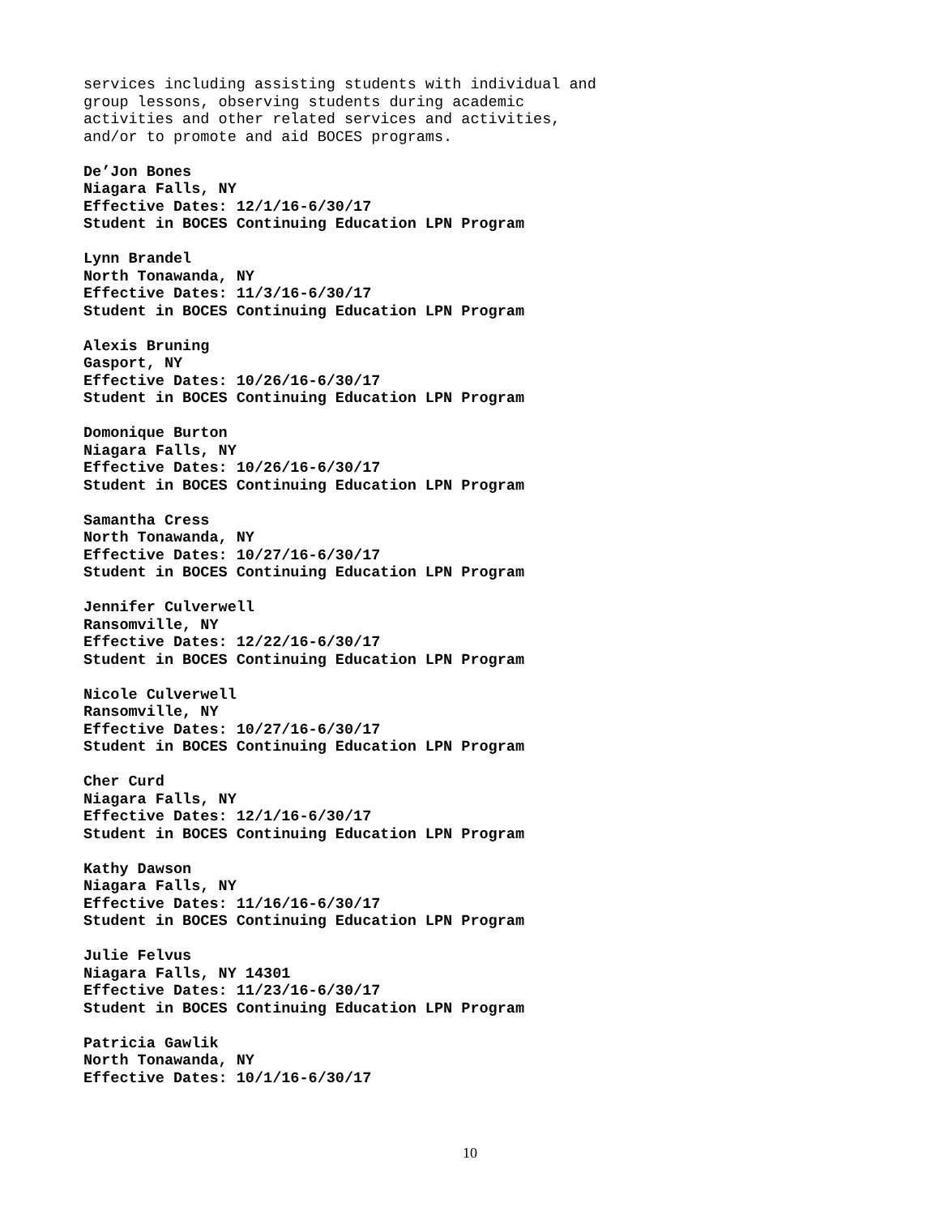services including assisting students with individual and
group lessons, observing students during academic
activities and other related services and activities,
and/or to promote and aid BOCES programs.
De’Jon Bones
Niagara Falls, NY
Effective Dates: 12/1/16-6/30/17
Student in BOCES Continuing Education LPN Program
Lynn Brandel
North Tonawanda, NY
Effective Dates: 11/3/16-6/30/17
Student in BOCES Continuing Education LPN Program
Alexis Bruning
Gasport, NY
Effective Dates: 10/26/16-6/30/17
Student in BOCES Continuing Education LPN Program
Domonique Burton
Niagara Falls, NY
Effective Dates: 10/26/16-6/30/17
Student in BOCES Continuing Education LPN Program
Samantha Cress
North Tonawanda, NY
Effective Dates: 10/27/16-6/30/17
Student in BOCES Continuing Education LPN Program
Jennifer Culverwell
Ransomville, NY
Effective Dates: 12/22/16-6/30/17
Student in BOCES Continuing Education LPN Program
Nicole Culverwell
Ransomville, NY
Effective Dates: 10/27/16-6/30/17
Student in BOCES Continuing Education LPN Program
Cher Curd
Niagara Falls, NY
Effective Dates: 12/1/16-6/30/17
Student in BOCES Continuing Education LPN Program
Kathy Dawson
Niagara Falls, NY
Effective Dates: 11/16/16-6/30/17
Student in BOCES Continuing Education LPN Program
Julie Felvus
Niagara Falls, NY 14301
Effective Dates: 11/23/16-6/30/17
Student in BOCES Continuing Education LPN Program
Patricia Gawlik
North Tonawanda, NY
Effective Dates: 10/1/16-6/30/17
10